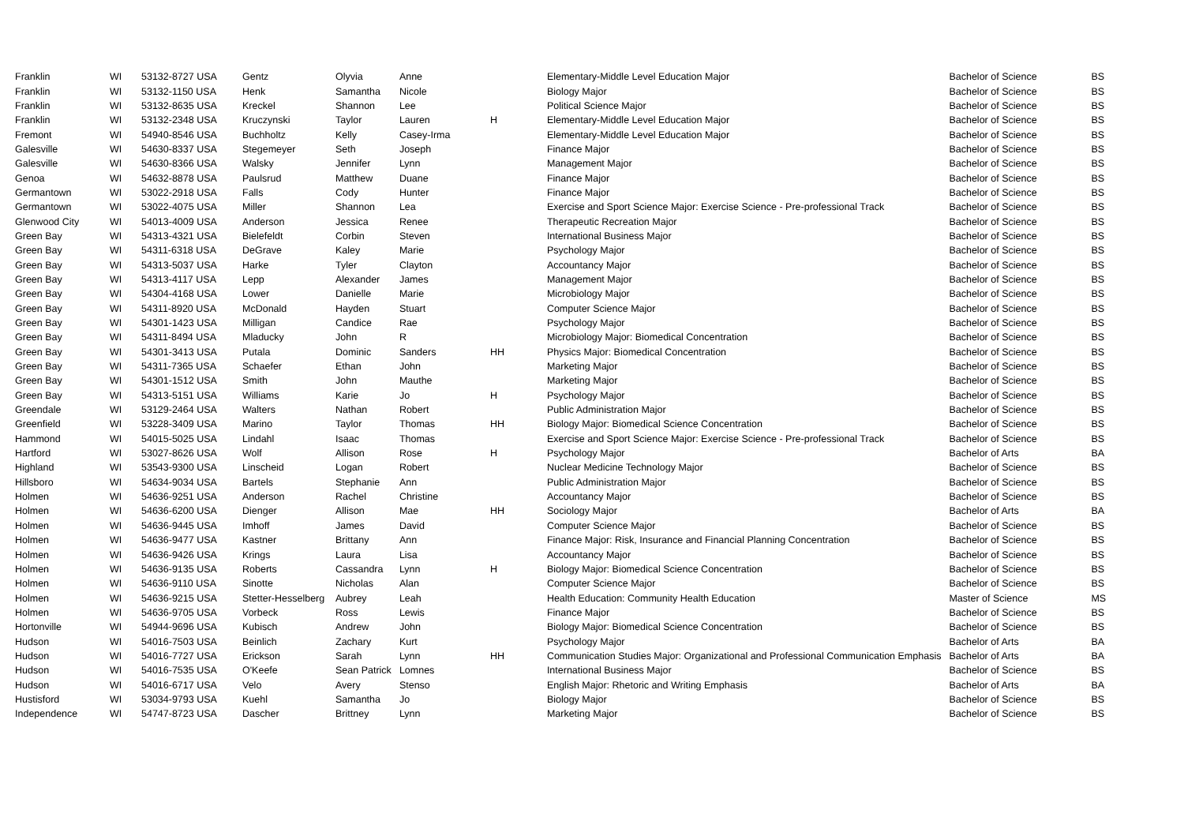| Franklin | WI | 53132-8727 USA | Gentz | Olyvia | Anne | | Elementary-Middle Level Education Major | Bachelor of Science | BS |
| Franklin | WI | 53132-1150 USA | Henk | Samantha | Nicole | | Biology Major | Bachelor of Science | BS |
| Franklin | WI | 53132-8635 USA | Kreckel | Shannon | Lee | | Political Science Major | Bachelor of Science | BS |
| Franklin | WI | 53132-2348 USA | Kruczynski | Taylor | Lauren | H | Elementary-Middle Level Education Major | Bachelor of Science | BS |
| Fremont | WI | 54940-8546 USA | Buchholtz | Kelly | Casey-Irma | | Elementary-Middle Level Education Major | Bachelor of Science | BS |
| Galesville | WI | 54630-8337 USA | Stegemeyer | Seth | Joseph | | Finance Major | Bachelor of Science | BS |
| Galesville | WI | 54630-8366 USA | Walsky | Jennifer | Lynn | | Management Major | Bachelor of Science | BS |
| Genoa | WI | 54632-8878 USA | Paulsrud | Matthew | Duane | | Finance Major | Bachelor of Science | BS |
| Germantown | WI | 53022-2918 USA | Falls | Cody | Hunter | | Finance Major | Bachelor of Science | BS |
| Germantown | WI | 53022-4075 USA | Miller | Shannon | Lea | | Exercise and Sport Science Major: Exercise Science - Pre-professional Track | Bachelor of Science | BS |
| Glenwood City | WI | 54013-4009 USA | Anderson | Jessica | Renee | | Therapeutic Recreation Major | Bachelor of Science | BS |
| Green Bay | WI | 54313-4321 USA | Bielefeldt | Corbin | Steven | | International Business Major | Bachelor of Science | BS |
| Green Bay | WI | 54311-6318 USA | DeGrave | Kaley | Marie | | Psychology Major | Bachelor of Science | BS |
| Green Bay | WI | 54313-5037 USA | Harke | Tyler | Clayton | | Accountancy Major | Bachelor of Science | BS |
| Green Bay | WI | 54313-4117 USA | Lepp | Alexander | James | | Management Major | Bachelor of Science | BS |
| Green Bay | WI | 54304-4168 USA | Lower | Danielle | Marie | | Microbiology Major | Bachelor of Science | BS |
| Green Bay | WI | 54311-8920 USA | McDonald | Hayden | Stuart | | Computer Science Major | Bachelor of Science | BS |
| Green Bay | WI | 54301-1423 USA | Milligan | Candice | Rae | | Psychology Major | Bachelor of Science | BS |
| Green Bay | WI | 54311-8494 USA | Mladucky | John | R | | Microbiology Major: Biomedical Concentration | Bachelor of Science | BS |
| Green Bay | WI | 54301-3413 USA | Putala | Dominic | Sanders | HH | Physics Major: Biomedical Concentration | Bachelor of Science | BS |
| Green Bay | WI | 54311-7365 USA | Schaefer | Ethan | John | | Marketing Major | Bachelor of Science | BS |
| Green Bay | WI | 54301-1512 USA | Smith | John | Mauthe | | Marketing Major | Bachelor of Science | BS |
| Green Bay | WI | 54313-5151 USA | Williams | Karie | Jo | H | Psychology Major | Bachelor of Science | BS |
| Greendale | WI | 53129-2464 USA | Walters | Nathan | Robert | | Public Administration Major | Bachelor of Science | BS |
| Greenfield | WI | 53228-3409 USA | Marino | Taylor | Thomas | HH | Biology Major: Biomedical Science Concentration | Bachelor of Science | BS |
| Hammond | WI | 54015-5025 USA | Lindahl | Isaac | Thomas | | Exercise and Sport Science Major: Exercise Science - Pre-professional Track | Bachelor of Science | BS |
| Hartford | WI | 53027-8626 USA | Wolf | Allison | Rose | H | Psychology Major | Bachelor of Arts | BA |
| Highland | WI | 53543-9300 USA | Linscheid | Logan | Robert | | Nuclear Medicine Technology Major | Bachelor of Science | BS |
| Hillsboro | WI | 54634-9034 USA | Bartels | Stephanie | Ann | | Public Administration Major | Bachelor of Science | BS |
| Holmen | WI | 54636-9251 USA | Anderson | Rachel | Christine | | Accountancy Major | Bachelor of Science | BS |
| Holmen | WI | 54636-6200 USA | Dienger | Allison | Mae | HH | Sociology Major | Bachelor of Arts | BA |
| Holmen | WI | 54636-9445 USA | Imhoff | James | David | | Computer Science Major | Bachelor of Science | BS |
| Holmen | WI | 54636-9477 USA | Kastner | Brittany | Ann | | Finance Major: Risk, Insurance and Financial Planning Concentration | Bachelor of Science | BS |
| Holmen | WI | 54636-9426 USA | Krings | Laura | Lisa | | Accountancy Major | Bachelor of Science | BS |
| Holmen | WI | 54636-9135 USA | Roberts | Cassandra | Lynn | H | Biology Major: Biomedical Science Concentration | Bachelor of Science | BS |
| Holmen | WI | 54636-9110 USA | Sinotte | Nicholas | Alan | | Computer Science Major | Bachelor of Science | BS |
| Holmen | WI | 54636-9215 USA | Stetter-Hesselberg | Aubrey | Leah | | Health Education: Community Health Education | Master of Science | MS |
| Holmen | WI | 54636-9705 USA | Vorbeck | Ross | Lewis | | Finance Major | Bachelor of Science | BS |
| Hortonville | WI | 54944-9696 USA | Kubisch | Andrew | John | | Biology Major: Biomedical Science Concentration | Bachelor of Science | BS |
| Hudson | WI | 54016-7503 USA | Beinlich | Zachary | Kurt | | Psychology Major | Bachelor of Arts | BA |
| Hudson | WI | 54016-7727 USA | Erickson | Sarah | Lynn | HH | Communication Studies Major: Organizational and Professional Communication Emphasis | Bachelor of Arts | BA |
| Hudson | WI | 54016-7535 USA | O'Keefe | Sean Patrick | Lomnes | | International Business Major | Bachelor of Science | BS |
| Hudson | WI | 54016-6717 USA | Velo | Avery | Stenso | | English Major: Rhetoric and Writing Emphasis | Bachelor of Arts | BA |
| Hustisford | WI | 53034-9793 USA | Kuehl | Samantha | Jo | | Biology Major | Bachelor of Science | BS |
| Independence | WI | 54747-8723 USA | Dascher | Brittney | Lynn | | Marketing Major | Bachelor of Science | BS |